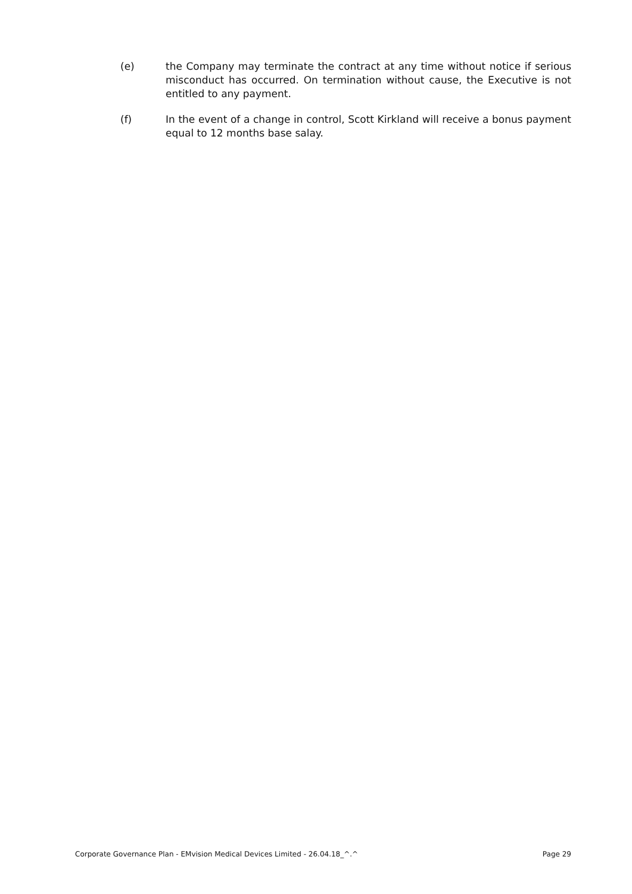(e) the Company may terminate the contract at any time without notice if serious misconduct has occurred. On termination without cause, the Executive is not entitled to any payment.
(f) In the event of a change in control, Scott Kirkland will receive a bonus payment equal to 12 months base salay.
Corporate Governance Plan - EMvision Medical Devices Limited - 26.04.18_^.^ Page 29